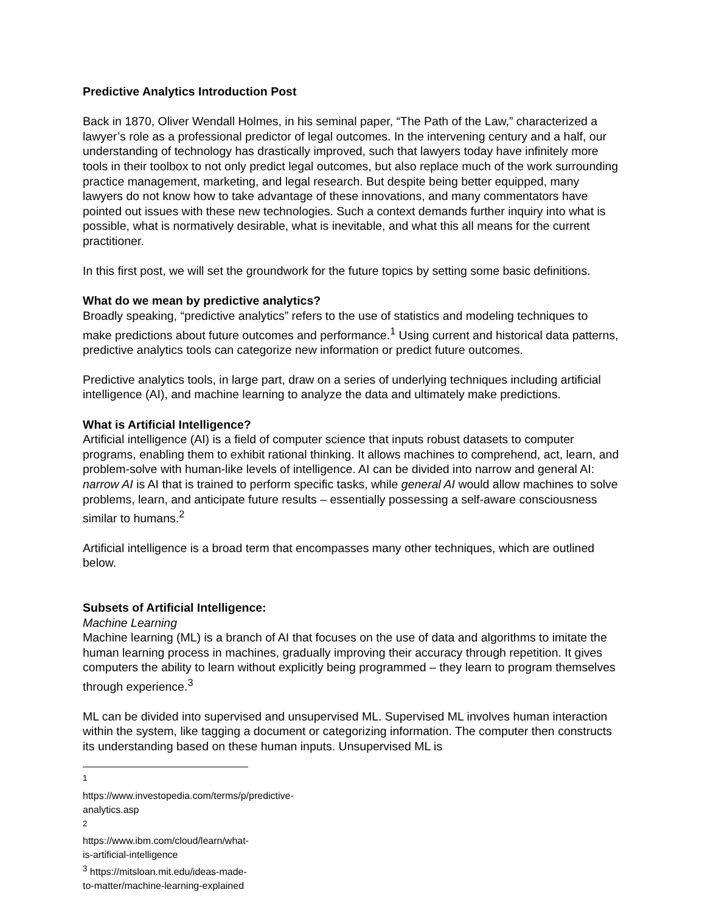Predictive Analytics Introduction Post
Back in 1870, Oliver Wendall Holmes, in his seminal paper, “The Path of the Law,” characterized a lawyer’s role as a professional predictor of legal outcomes. In the intervening century and a half, our understanding of technology has drastically improved, such that lawyers today have infinitely more tools in their toolbox to not only predict legal outcomes, but also replace much of the work surrounding practice management, marketing, and legal research. But despite being better equipped, many lawyers do not know how to take advantage of these innovations, and many commentators have pointed out issues with these new technologies. Such a context demands further inquiry into what is possible, what is normatively desirable, what is inevitable, and what this all means for the current practitioner.
In this first post, we will set the groundwork for the future topics by setting some basic definitions.
What do we mean by predictive analytics?
Broadly speaking, “predictive analytics” refers to the use of statistics and modeling techniques to make predictions about future outcomes and performance.<sup>1</sup> Using current and historical data patterns, predictive analytics tools can categorize new information or predict future outcomes.
Predictive analytics tools, in large part, draw on a series of underlying techniques including artificial intelligence (AI), and machine learning to analyze the data and ultimately make predictions.
What is Artificial Intelligence?
Artificial intelligence (AI) is a field of computer science that inputs robust datasets to computer programs, enabling them to exhibit rational thinking. It allows machines to comprehend, act, learn, and problem-solve with human-like levels of intelligence. AI can be divided into narrow and general AI: narrow AI is AI that is trained to perform specific tasks, while general AI would allow machines to solve problems, learn, and anticipate future results – essentially possessing a self-aware consciousness similar to humans.<sup>2</sup>
Artificial intelligence is a broad term that encompasses many other techniques, which are outlined below.
Subsets of Artificial Intelligence:
Machine Learning
Machine learning (ML) is a branch of AI that focuses on the use of data and algorithms to imitate the human learning process in machines, gradually improving their accuracy through repetition. It gives computers the ability to learn without explicitly being programmed – they learn to program themselves through experience.<sup>3</sup>
ML can be divided into supervised and unsupervised ML. Supervised ML involves human interaction within the system, like tagging a document or categorizing information. The computer then constructs its understanding based on these human inputs. Unsupervised ML is
<sup>1</sup> https://www.investopedia.com/terms/p/predictive-analytics.asp
<sup>2</sup> https://www.ibm.com/cloud/learn/what-is-artificial-intelligence
<sup>3</sup> https://mitsloan.mit.edu/ideas-made-to-matter/machine-learning-explained